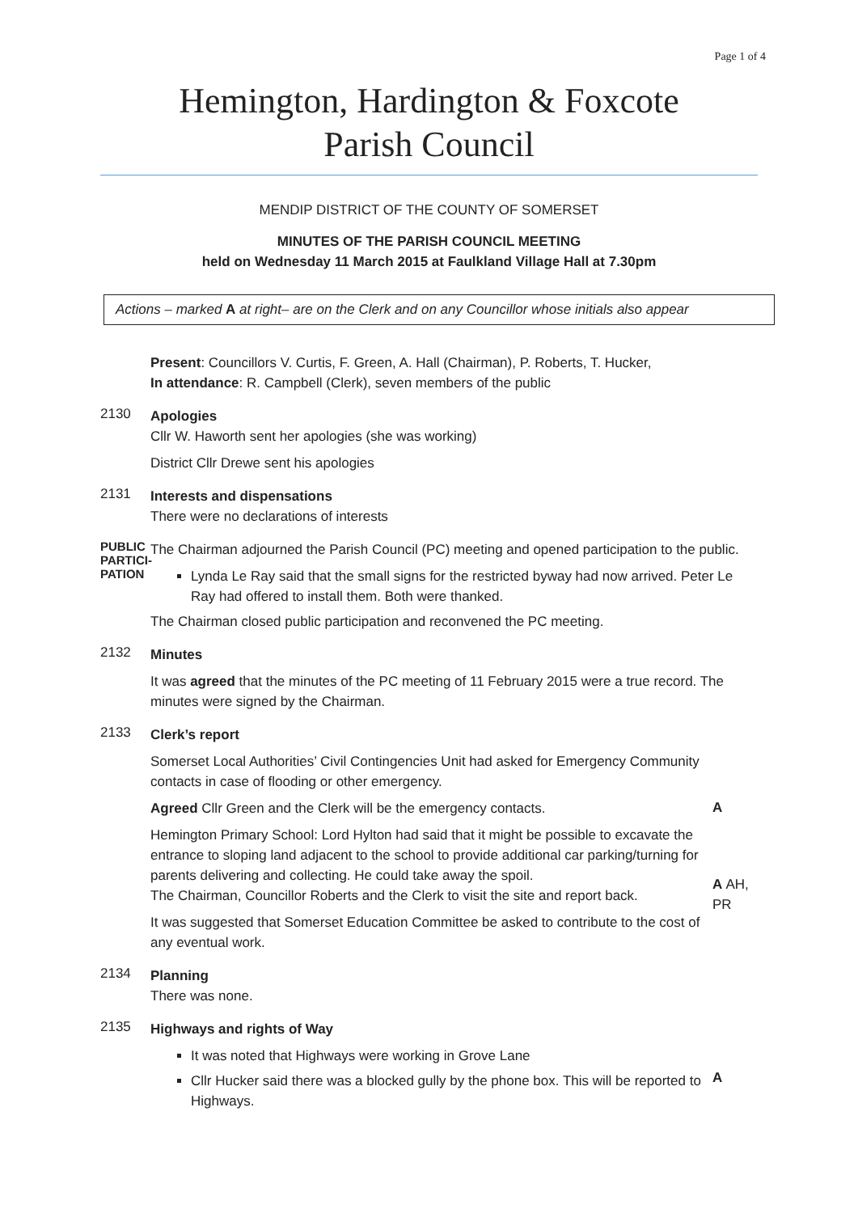Page 1 of 4
Hemington, Hardington & Foxcote
Parish Council
MENDIP DISTRICT OF THE COUNTY OF SOMERSET
MINUTES OF THE PARISH COUNCIL MEETING
held on Wednesday 11 March 2015 at Faulkland Village Hall at 7.30pm
Actions – marked A at right– are on the Clerk and on any Councillor whose initials also appear
Present: Councillors V. Curtis, F. Green, A. Hall (Chairman), P. Roberts, T. Hucker,
In attendance: R. Campbell (Clerk), seven members of the public
2130
Apologies
Cllr W. Haworth sent her apologies (she was working)
District Cllr Drewe sent his apologies
2131
Interests and dispensations
There were no declarations of interests
PUBLIC PARTICI-PATION
The Chairman adjourned the Parish Council (PC) meeting and opened participation to the public.
Lynda Le Ray said that the small signs for the restricted byway had now arrived. Peter Le Ray had offered to install them. Both were thanked.
The Chairman closed public participation and reconvened the PC meeting.
2132
Minutes
It was agreed that the minutes of the PC meeting of 11 February 2015 were a true record. The minutes were signed by the Chairman.
2133
Clerk’s report
Somerset Local Authorities’ Civil Contingencies Unit had asked for Emergency Community contacts in case of flooding or other emergency.
Agreed Cllr Green and the Clerk will be the emergency contacts.
Hemington Primary School: Lord Hylton had said that it might be possible to excavate the entrance to sloping land adjacent to the school to provide additional car parking/turning for parents delivering and collecting. He could take away the spoil.
The Chairman, Councillor Roberts and the Clerk to visit the site and report back.
It was suggested that Somerset Education Committee be asked to contribute to the cost of any eventual work.
A
A AH, PR
2134
Planning
There was none.
2135
Highways and rights of Way
It was noted that Highways were working in Grove Lane
Cllr Hucker said there was a blocked gully by the phone box. This will be reported to Highways.
A